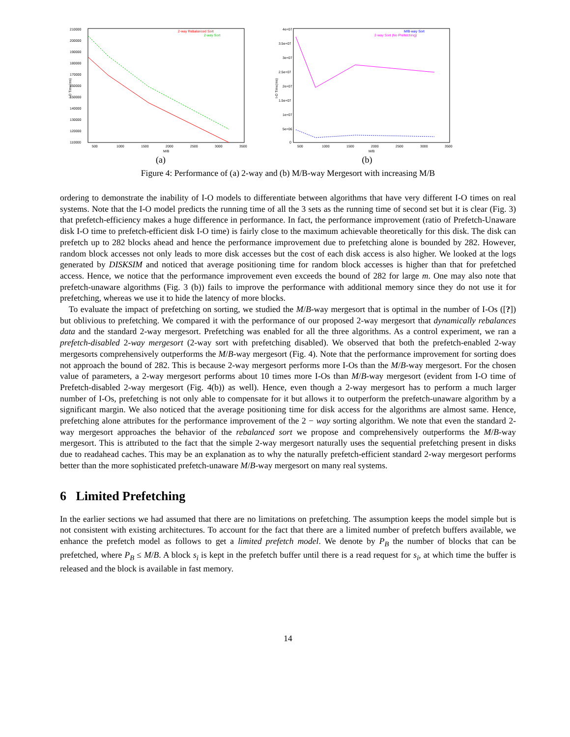210000
200000
190000
180000
170000
160000
150000
140000
130000
120000
110000
500
1000
1500
2000
2500
3000
3500
M/B
I-O Time(ms)
2-way Rebalanced Sort
2-way Sort
(a)
4e+07
3.5e+07
3e+07
2.5e+07
2e+07
1.5e+07
1e+07
5e+06
0
500
1000
1500
2000
2500
3000
3500
M/B
I-O Time(ms)
M/B-way Sort
2-way Sort (No Prefetching)
(b)
Figure 4: Performance of (a) 2-way and (b) M/B-way Mergesort with increasing M/B
ordering to demonstrate the inability of I-O models to differentiate between algorithms that have very different I-O times on real systems. Note that the I-O model predicts the running time of all the 3 sets as the running time of second set but it is clear (Fig. 3) that prefetch-efficiency makes a huge difference in performance. In fact, the performance improvement (ratio of Prefetch-Unaware disk I-O time to prefetch-efficient disk I-O time) is fairly close to the maximum achievable theoretically for this disk. The disk can prefetch up to 282 blocks ahead and hence the performance improvement due to prefetching alone is bounded by 282. However, random block accesses not only leads to more disk accesses but the cost of each disk access is also higher. We looked at the logs generated by DISKSIM and noticed that average positioning time for random block accesses is higher than that for prefetched access. Hence, we notice that the performance improvement even exceeds the bound of 282 for large m. One may also note that prefetch-unaware algorithms (Fig. 3 (b)) fails to improve the performance with additional memory since they do not use it for prefetching, whereas we use it to hide the latency of more blocks.
To evaluate the impact of prefetching on sorting, we studied the M/B-way mergesort that is optimal in the number of I-Os ([?]) but oblivious to prefetching. We compared it with the performance of our proposed 2-way mergesort that dynamically rebalances data and the standard 2-way mergesort. Prefetching was enabled for all the three algorithms. As a control experiment, we ran a prefetch-disabled 2-way mergesort (2-way sort with prefetching disabled). We observed that both the prefetch-enabled 2-way mergesorts comprehensively outperforms the M/B-way mergesort (Fig. 4). Note that the performance improvement for sorting does not approach the bound of 282. This is because 2-way mergesort performs more I-Os than the M/B-way mergesort. For the chosen value of parameters, a 2-way mergesort performs about 10 times more I-Os than M/B-way mergesort (evident from I-O time of Prefetch-disabled 2-way mergesort (Fig. 4(b)) as well). Hence, even though a 2-way mergesort has to perform a much larger number of I-Os, prefetching is not only able to compensate for it but allows it to outperform the prefetch-unaware algorithm by a significant margin. We also noticed that the average positioning time for disk access for the algorithms are almost same. Hence, prefetching alone attributes for the performance improvement of the 2 − way sorting algorithm. We note that even the standard 2-way mergesort approaches the behavior of the rebalanced sort we propose and comprehensively outperforms the M/B-way mergesort. This is attributed to the fact that the simple 2-way mergesort naturally uses the sequential prefetching present in disks due to readahead caches. This may be an explanation as to why the naturally prefetch-efficient standard 2-way mergesort performs better than the more sophisticated prefetch-unaware M/B-way mergesort on many real systems.
6 Limited Prefetching
In the earlier sections we had assumed that there are no limitations on prefetching. The assumption keeps the model simple but is not consistent with existing architectures. To account for the fact that there are a limited number of prefetch buffers available, we enhance the prefetch model as follows to get a limited prefetch model. We denote by P<sub>B</sub> the number of blocks that can be prefetched, where P<sub>B</sub> ≤ M/B. A block s<sub>i</sub> is kept in the prefetch buffer until there is a read request for s<sub>i</sub>, at which time the buffer is released and the block is available in fast memory.
14